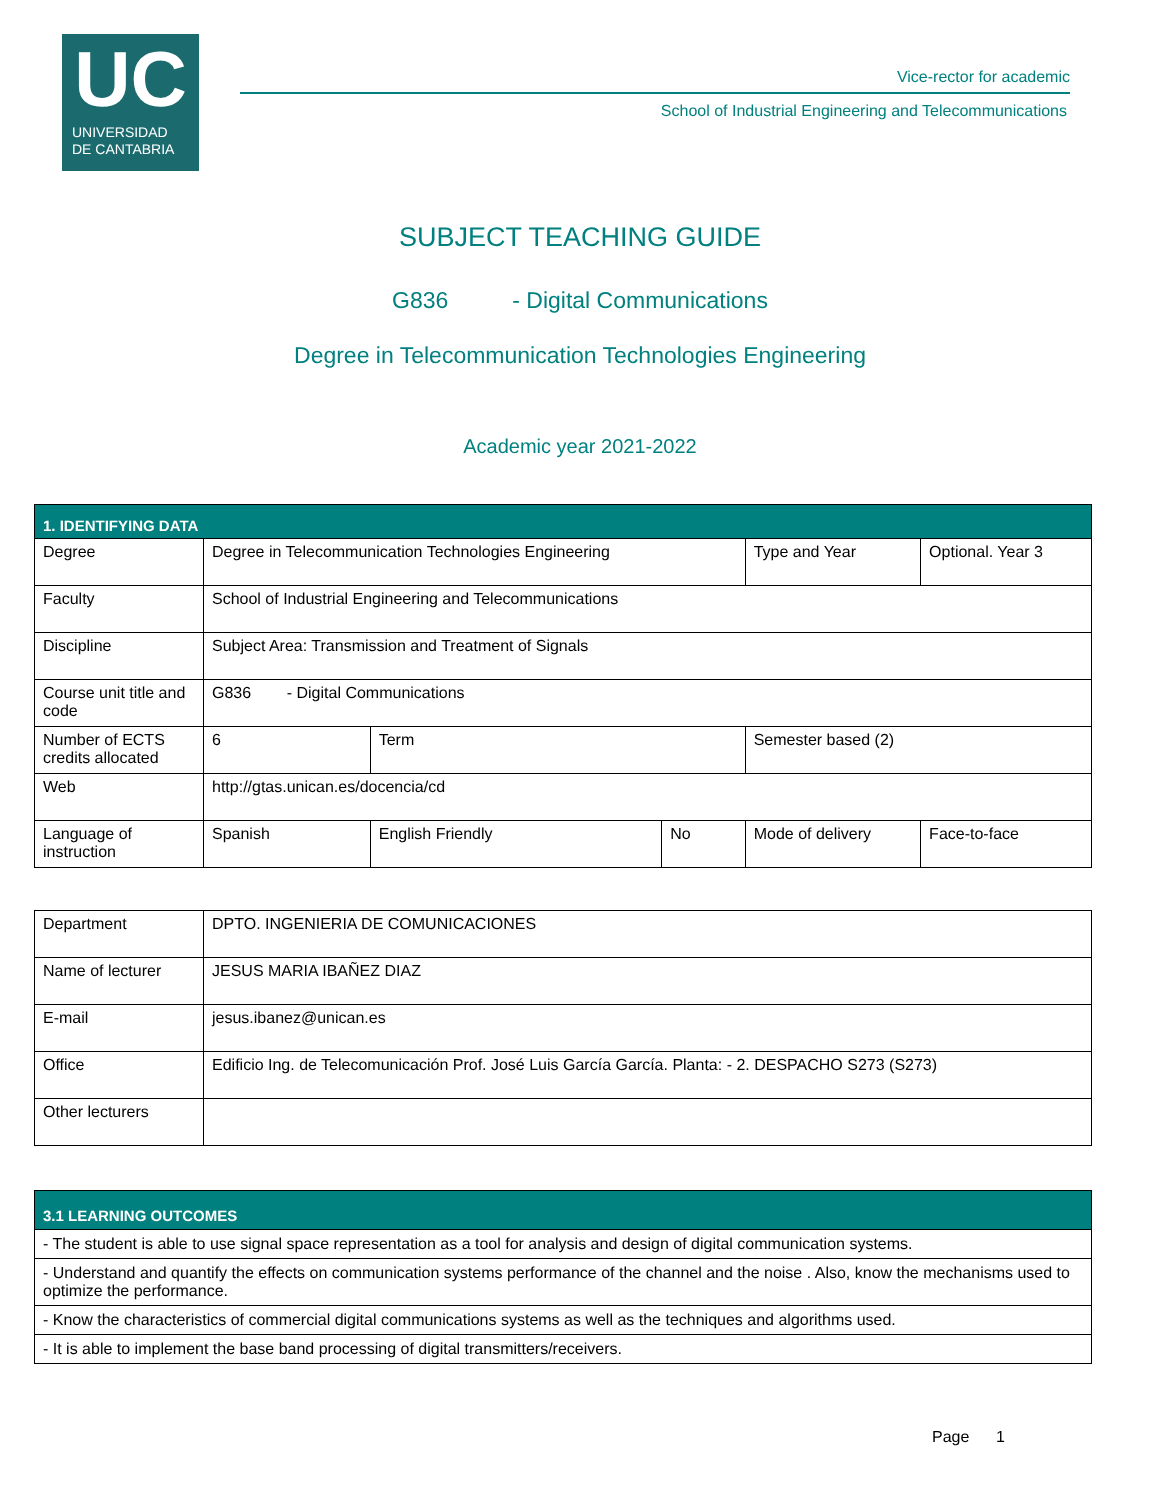UC
UNIVERSIDAD
DE CANTABRIA
Vice-rector for academic
School of Industrial Engineering and Telecommunications
SUBJECT TEACHING GUIDE
G836 - Digital Communications
Degree in Telecommunication Technologies Engineering
Academic year 2021-2022
| 1. IDENTIFYING DATA | | | | | | |
| Degree | Degree in Telecommunication Technologies Engineering | | | Type and Year | Optional. Year 3 | |
| Faculty | School of Industrial Engineering and Telecommunications | | | | | |
| Discipline | Subject Area: Transmission and Treatment of Signals | | | | | |
| Course unit title and code | G836 - Digital Communications | | | | | |
| Number of ECTS credits allocated | 6 | Term | | Semester based (2) | | |
| Web | http://gtas.unican.es/docencia/cd | | | | | |
| Language of instruction | Spanish | English Friendly | No | Mode of delivery | | Face-to-face |
| Department | DPTO. INGENIERIA DE COMUNICACIONES |
| Name of lecturer | JESUS MARIA IBAÑEZ DIAZ |
| E-mail | jesus.ibanez@unican.es |
| Office | Edificio Ing. de Telecomunicación Prof. José Luis García García. Planta: - 2. DESPACHO S273 (S273) |
| Other lecturers | |
| 3.1 LEARNING OUTCOMES |
| - The student is able to use signal space representation as a tool for analysis and design of digital communication systems. |
| - Understand and quantify the effects on communication systems performance of the channel and the noise . Also, know the mechanisms used to optimize the performance. |
| - Know the characteristics of commercial digital communications systems as well as the techniques and algorithms used. |
| - It is able to implement the base band processing of digital transmitters/receivers. |
Page 1